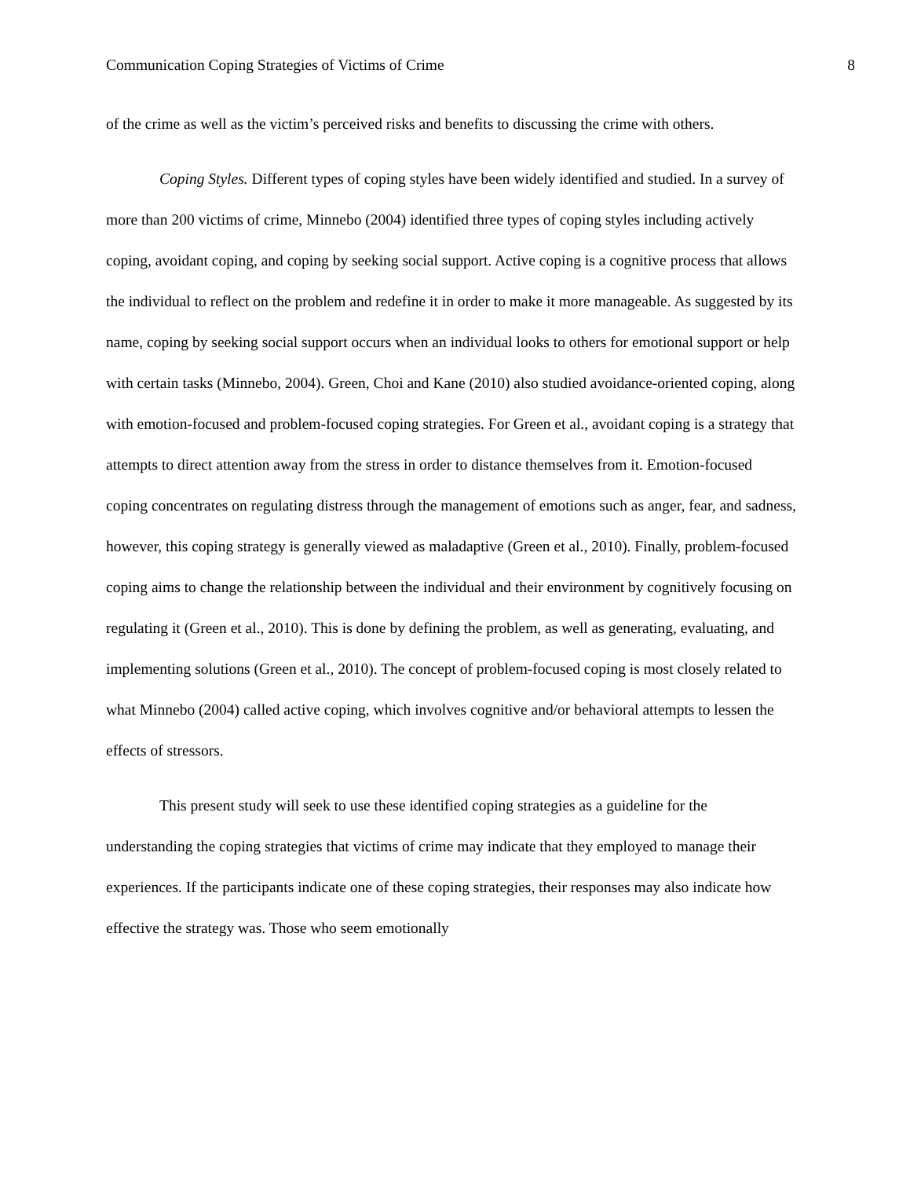Communication Coping Strategies of Victims of Crime 8
of the crime as well as the victim’s perceived risks and benefits to discussing the crime with others.
Coping Styles. Different types of coping styles have been widely identified and studied. In a survey of more than 200 victims of crime, Minnebo (2004) identified three types of coping styles including actively coping, avoidant coping, and coping by seeking social support. Active coping is a cognitive process that allows the individual to reflect on the problem and redefine it in order to make it more manageable. As suggested by its name, coping by seeking social support occurs when an individual looks to others for emotional support or help with certain tasks (Minnebo, 2004). Green, Choi and Kane (2010) also studied avoidance-oriented coping, along with emotion-focused and problem-focused coping strategies. For Green et al., avoidant coping is a strategy that attempts to direct attention away from the stress in order to distance themselves from it. Emotion-focused coping concentrates on regulating distress through the management of emotions such as anger, fear, and sadness, however, this coping strategy is generally viewed as maladaptive (Green et al., 2010). Finally, problem-focused coping aims to change the relationship between the individual and their environment by cognitively focusing on regulating it (Green et al., 2010). This is done by defining the problem, as well as generating, evaluating, and implementing solutions (Green et al., 2010). The concept of problem-focused coping is most closely related to what Minnebo (2004) called active coping, which involves cognitive and/or behavioral attempts to lessen the effects of stressors.
This present study will seek to use these identified coping strategies as a guideline for the understanding the coping strategies that victims of crime may indicate that they employed to manage their experiences. If the participants indicate one of these coping strategies, their responses may also indicate how effective the strategy was. Those who seem emotionally